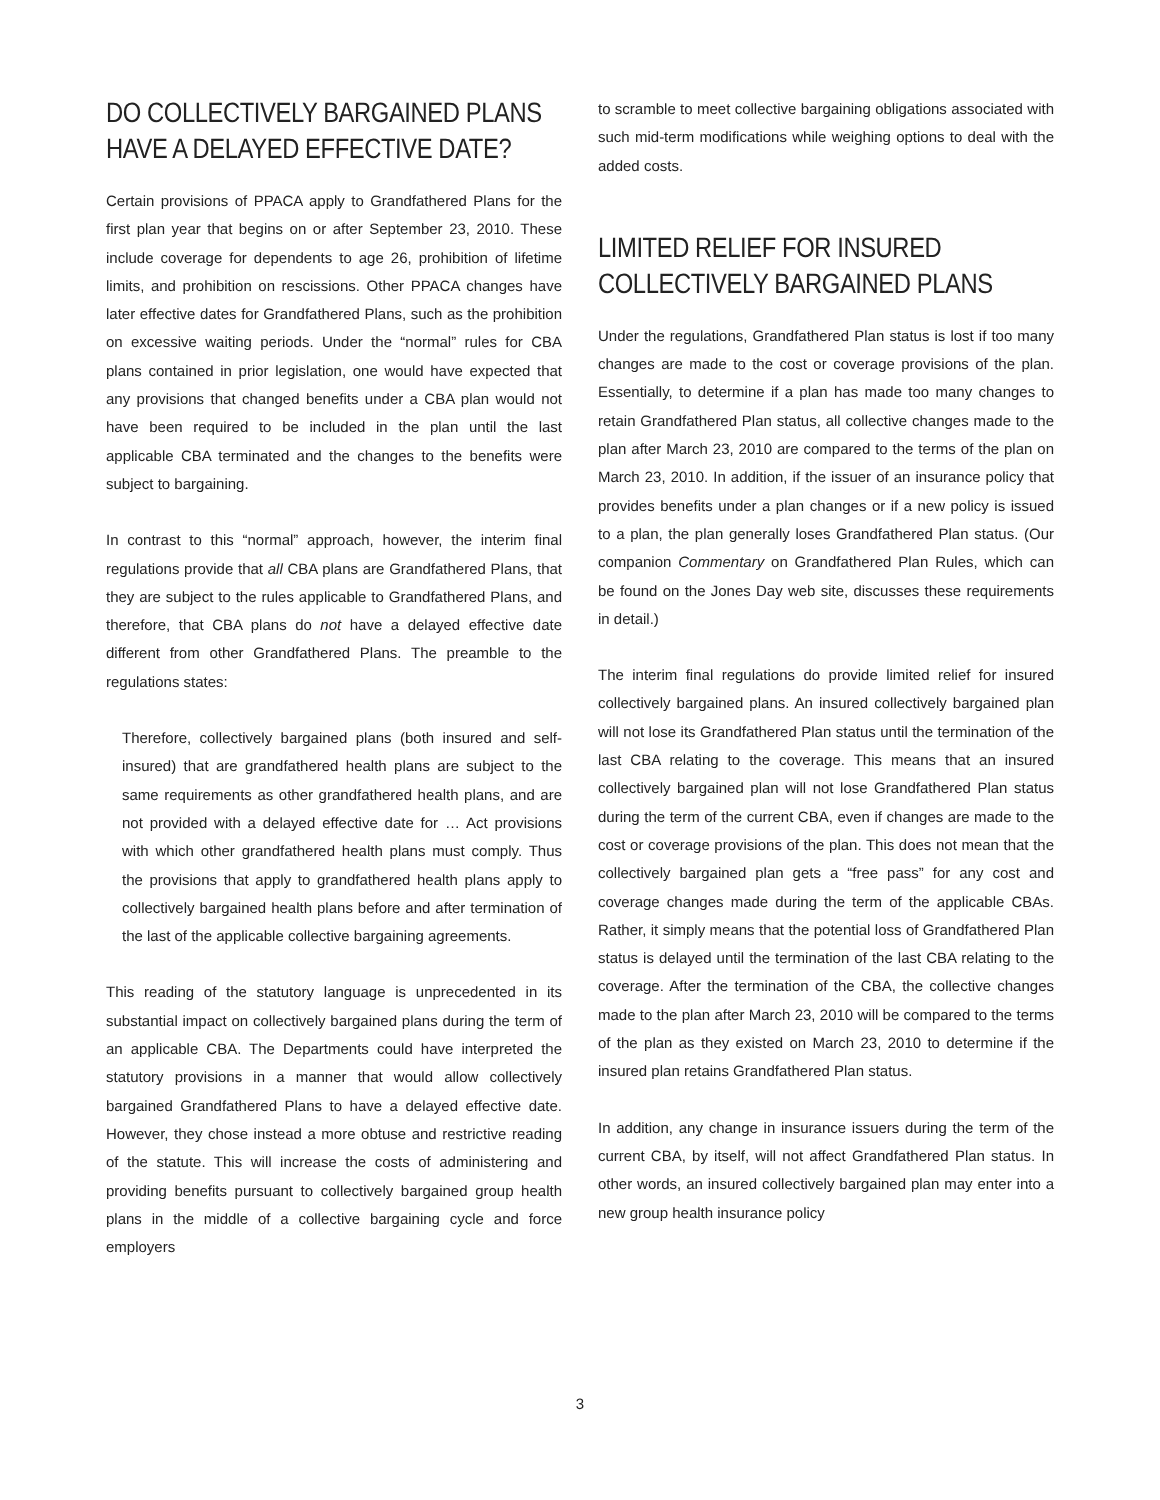DO COLLECTIVELY BARGAINED PLANS HAVE A DELAYED EFFECTIVE DATE?
Certain provisions of PPACA apply to Grandfathered Plans for the first plan year that begins on or after September 23, 2010. These include coverage for dependents to age 26, prohibition of lifetime limits, and prohibition on rescissions. Other PPACA changes have later effective dates for Grandfathered Plans, such as the prohibition on excessive waiting periods. Under the “normal” rules for CBA plans contained in prior legislation, one would have expected that any provisions that changed benefits under a CBA plan would not have been required to be included in the plan until the last applicable CBA terminated and the changes to the benefits were subject to bargaining.
In contrast to this “normal” approach, however, the interim final regulations provide that all CBA plans are Grandfathered Plans, that they are subject to the rules applicable to Grandfathered Plans, and therefore, that CBA plans do not have a delayed effective date different from other Grandfathered Plans. The preamble to the regulations states:
Therefore, collectively bargained plans (both insured and self-insured) that are grandfathered health plans are subject to the same requirements as other grandfathered health plans, and are not provided with a delayed effective date for … Act provisions with which other grandfathered health plans must comply. Thus the provisions that apply to grandfathered health plans apply to collectively bargained health plans before and after termination of the last of the applicable collective bargaining agreements.
This reading of the statutory language is unprecedented in its substantial impact on collectively bargained plans during the term of an applicable CBA. The Departments could have interpreted the statutory provisions in a manner that would allow collectively bargained Grandfathered Plans to have a delayed effective date. However, they chose instead a more obtuse and restrictive reading of the statute. This will increase the costs of administering and providing benefits pursuant to collectively bargained group health plans in the middle of a collective bargaining cycle and force employers
to scramble to meet collective bargaining obligations associated with such mid-term modifications while weighing options to deal with the added costs.
LIMITED RELIEF FOR INSURED COLLECTIVELY BARGAINED PLANS
Under the regulations, Grandfathered Plan status is lost if too many changes are made to the cost or coverage provisions of the plan. Essentially, to determine if a plan has made too many changes to retain Grandfathered Plan status, all collective changes made to the plan after March 23, 2010 are compared to the terms of the plan on March 23, 2010. In addition, if the issuer of an insurance policy that provides benefits under a plan changes or if a new policy is issued to a plan, the plan generally loses Grandfathered Plan status. (Our companion Commentary on Grandfathered Plan Rules, which can be found on the Jones Day web site, discusses these requirements in detail.)
The interim final regulations do provide limited relief for insured collectively bargained plans. An insured collectively bargained plan will not lose its Grandfathered Plan status until the termination of the last CBA relating to the coverage. This means that an insured collectively bargained plan will not lose Grandfathered Plan status during the term of the current CBA, even if changes are made to the cost or coverage provisions of the plan. This does not mean that the collectively bargained plan gets a “free pass” for any cost and coverage changes made during the term of the applicable CBAs. Rather, it simply means that the potential loss of Grandfathered Plan status is delayed until the termination of the last CBA relating to the coverage. After the termination of the CBA, the collective changes made to the plan after March 23, 2010 will be compared to the terms of the plan as they existed on March 23, 2010 to determine if the insured plan retains Grandfathered Plan status.
In addition, any change in insurance issuers during the term of the current CBA, by itself, will not affect Grandfathered Plan status. In other words, an insured collectively bargained plan may enter into a new group health insurance policy
3